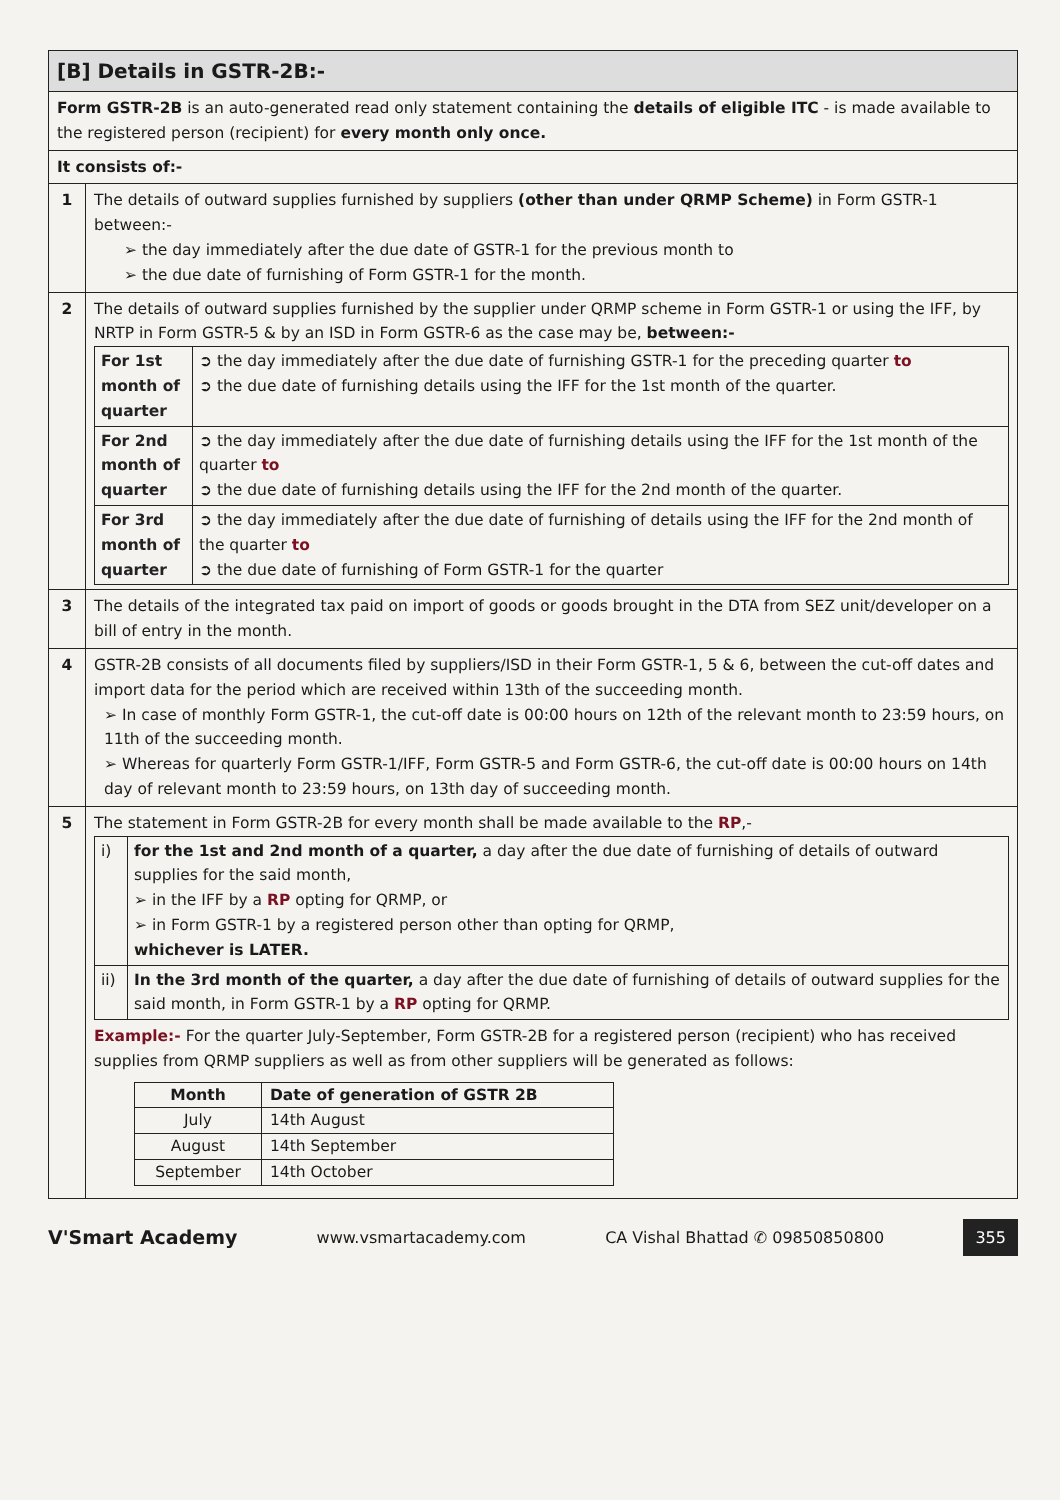| [B] Details in GSTR-2B:- | |
| Form GSTR-2B is an auto-generated read only statement containing the details of eligible ITC - is made available to the registered person (recipient) for every month only once. | |
| It consists of:- | |
| 1 | The details of outward supplies furnished by suppliers (other than under QRMP Scheme) in Form GSTR-1 between:- ➢ the day immediately after the due date of GSTR-1 for the previous month to ➢ the due date of furnishing of Form GSTR-1 for the month. |
| 2 | The details of outward supplies furnished by the supplier under QRMP scheme in Form GSTR-1 or using the IFF, by NRTP in Form GSTR-5 & by an ISD in Form GSTR-6 as the case may be, between:- / For 1st month of quarter / ➲ the day immediately after the due date of furnishing GSTR-1 for the preceding quarter to ➲ the due date of furnishing details using the IFF for the 1st month of the quarter. / / For 2nd month of quarter / ➲ the day immediately after the due date of furnishing details using the IFF for the 1st month of the quarter to ➲ the due date of furnishing details using the IFF for the 2nd month of the quarter. / / For 3rd month of quarter / ➲ the day immediately after the due date of furnishing of details using the IFF for the 2nd month of the quarter to ➲ the due date of furnishing of Form GSTR-1 for the quarter / |
| 3 | The details of the integrated tax paid on import of goods or goods brought in the DTA from SEZ unit/developer on a bill of entry in the month. |
| 4 | GSTR-2B consists of all documents filed by suppliers/ISD in their Form GSTR-1, 5 & 6, between the cut-off dates and import data for the period which are received within 13th of the succeeding month. ➢ In case of monthly Form GSTR-1, the cut-off date is 00:00 hours on 12th of the relevant month to 23:59 hours, on 11th of the succeeding month. ➢ Whereas for quarterly Form GSTR-1/IFF, Form GSTR-5 and Form GSTR-6, the cut-off date is 00:00 hours on 14th day of relevant month to 23:59 hours, on 13th day of succeeding month. |
| 5 | The statement in Form GSTR-2B for every month shall be made available to the RP ,- / i) / for the 1st and 2nd month of a quarter, a day after the due date of furnishing of details of outward supplies for the said month, ➢ in the IFF by a RP opting for QRMP, or ➢ in Form GSTR-1 by a registered person other than opting for QRMP, whichever is LATER. / / ii) / In the 3rd month of the quarter, a day after the due date of furnishing of details of outward supplies for the said month, in Form GSTR-1 by a RP opting for QRMP. / Example:- For the quarter July-September, Form GSTR-2B for a registered person (recipient) who has received supplies from QRMP suppliers as well as from other suppliers will be generated as follows: / Month / Date of generation of GSTR 2B / / --- / --- / / July / 14th August / / August / 14th September / / September / 14th October / |
V'Smart Academy www.vsmartacademy.com CA Vishal Bhattad ✆ 09850850800 355